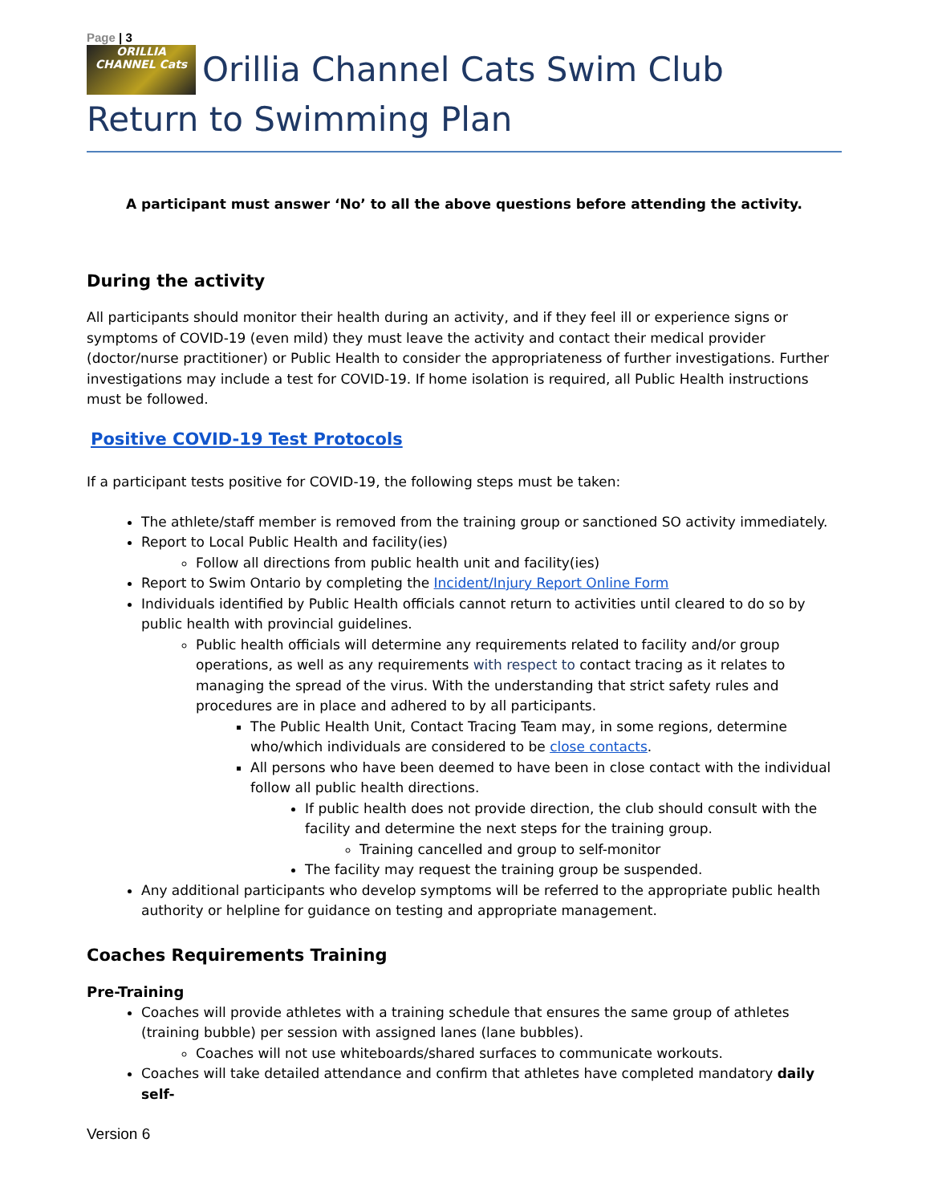Page | 3
ORILLIA CHANNEL Cats Orillia Channel Cats Swim Club Return to Swimming Plan
A participant must answer ‘No’ to all the above questions before attending the activity.
During the activity
All participants should monitor their health during an activity, and if they feel ill or experience signs or symptoms of COVID-19 (even mild) they must leave the activity and contact their medical provider (doctor/nurse practitioner) or Public Health to consider the appropriateness of further investigations. Further investigations may include a test for COVID-19. If home isolation is required, all Public Health instructions must be followed.
Positive COVID-19 Test Protocols
If a participant tests positive for COVID-19, the following steps must be taken:
The athlete/staff member is removed from the training group or sanctioned SO activity immediately.
Report to Local Public Health and facility(ies)
Follow all directions from public health unit and facility(ies)
Report to Swim Ontario by completing the Incident/Injury Report Online Form
Individuals identified by Public Health officials cannot return to activities until cleared to do so by public health with provincial guidelines.
Public health officials will determine any requirements related to facility and/or group operations, as well as any requirements with respect to contact tracing as it relates to managing the spread of the virus. With the understanding that strict safety rules and procedures are in place and adhered to by all participants.
The Public Health Unit, Contact Tracing Team may, in some regions, determine who/which individuals are considered to be close contacts.
All persons who have been deemed to have been in close contact with the individual follow all public health directions.
If public health does not provide direction, the club should consult with the facility and determine the next steps for the training group.
Training cancelled and group to self-monitor
The facility may request the training group be suspended.
Any additional participants who develop symptoms will be referred to the appropriate public health authority or helpline for guidance on testing and appropriate management.
Coaches Requirements Training
Pre-Training
Coaches will provide athletes with a training schedule that ensures the same group of athletes (training bubble) per session with assigned lanes (lane bubbles).
Coaches will not use whiteboards/shared surfaces to communicate workouts.
Coaches will take detailed attendance and confirm that athletes have completed mandatory daily self-
Version 6